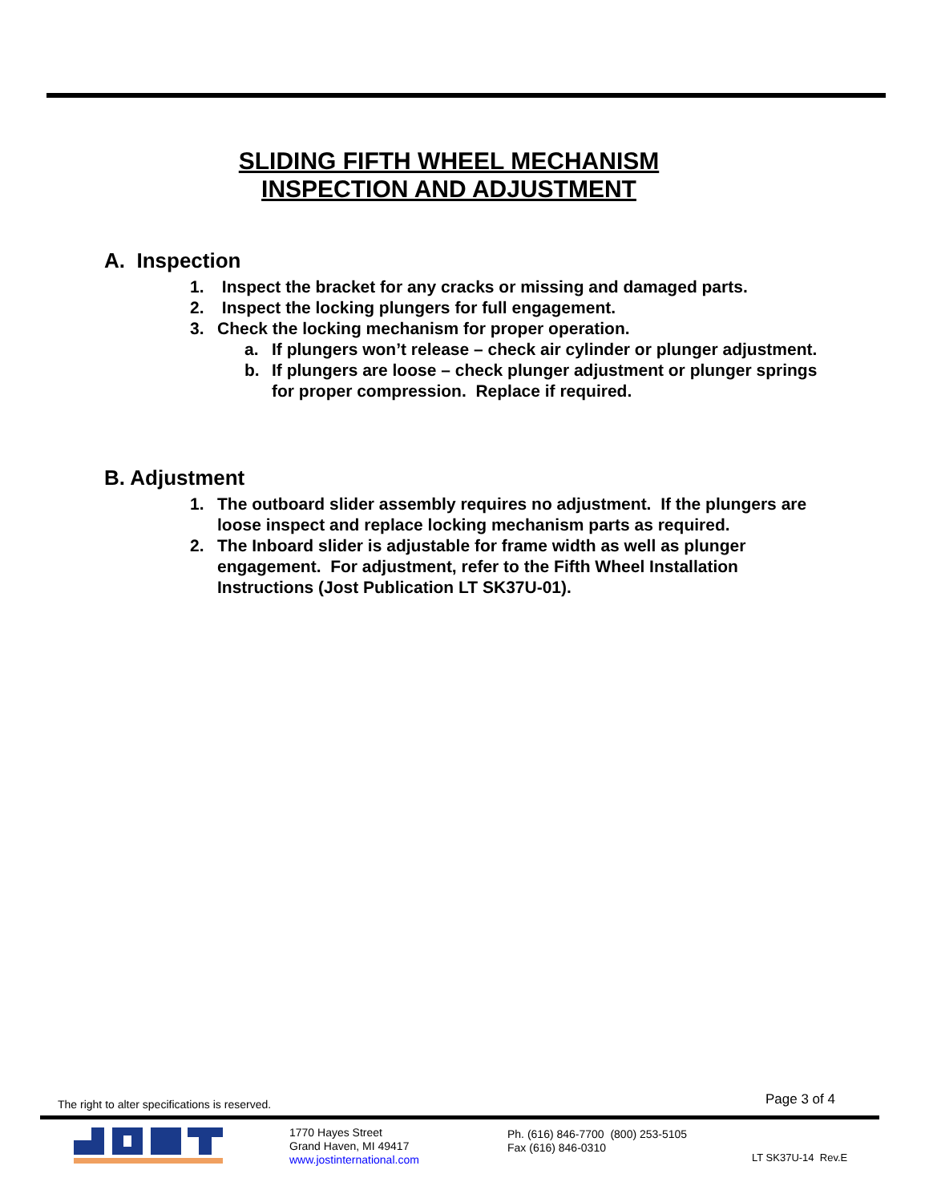SLIDING FIFTH WHEEL MECHANISM
INSPECTION AND ADJUSTMENT
A. Inspection
1. Inspect the bracket for any cracks or missing and damaged parts.
2. Inspect the locking plungers for full engagement.
3. Check the locking mechanism for proper operation.
a. If plungers won’t release – check air cylinder or plunger adjustment.
b. If plungers are loose – check plunger adjustment or plunger springs for proper compression. Replace if required.
B. Adjustment
1. The outboard slider assembly requires no adjustment. If the plungers are loose inspect and replace locking mechanism parts as required.
2. The Inboard slider is adjustable for frame width as well as plunger engagement. For adjustment, refer to the Fifth Wheel Installation Instructions (Jost Publication LT SK37U-01).
The right to alter specifications is reserved.
Page 3 of 4
1770 Hayes Street
Grand Haven, MI 49417
www.jostinternational.com
Ph. (616) 846-7700 (800) 253-5105
Fax (616) 846-0310
LT SK37U-14 Rev.E